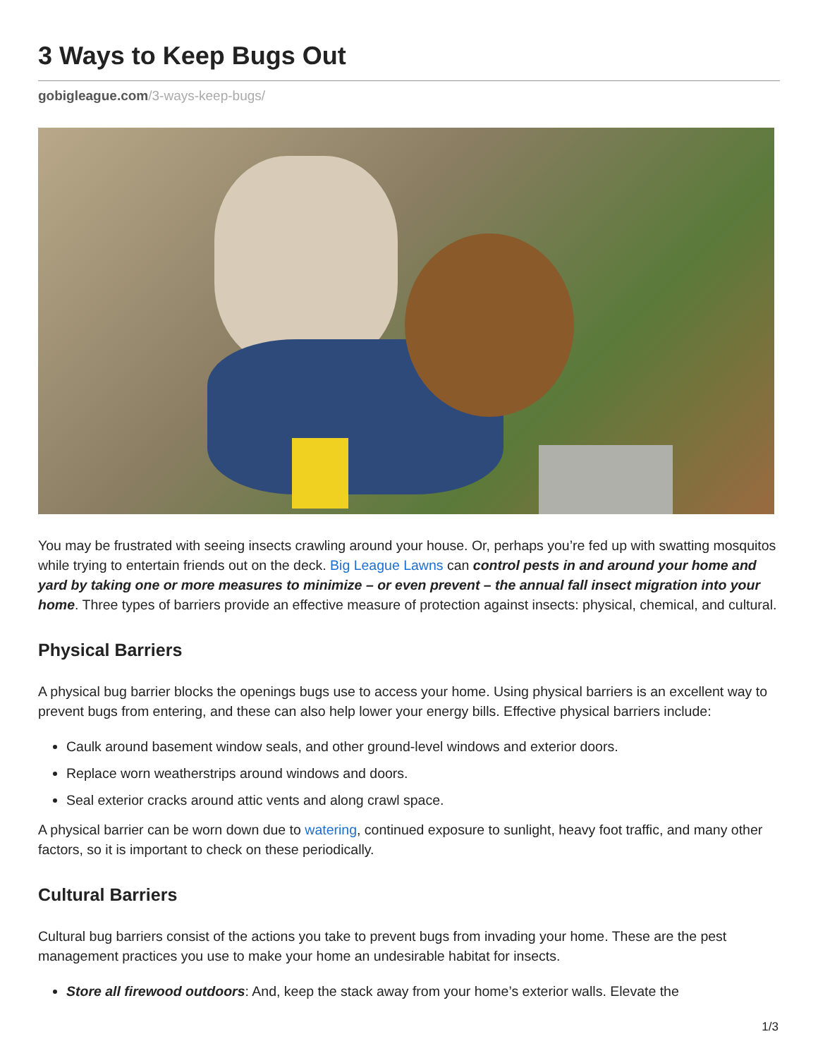3 Ways to Keep Bugs Out
gobigleague.com/3-ways-keep-bugs/
You may be frustrated with seeing insects crawling around your house. Or, perhaps you’re fed up with swatting mosquitos while trying to entertain friends out on the deck. Big League Lawns can control pests in and around your home and yard by taking one or more measures to minimize – or even prevent – the annual fall insect migration into your home. Three types of barriers provide an effective measure of protection against insects: physical, chemical, and cultural.
Physical Barriers
A physical bug barrier blocks the openings bugs use to access your home. Using physical barriers is an excellent way to prevent bugs from entering, and these can also help lower your energy bills. Effective physical barriers include:
Caulk around basement window seals, and other ground-level windows and exterior doors.
Replace worn weatherstrips around windows and doors.
Seal exterior cracks around attic vents and along crawl space.
A physical barrier can be worn down due to watering, continued exposure to sunlight, heavy foot traffic, and many other factors, so it is important to check on these periodically.
Cultural Barriers
Cultural bug barriers consist of the actions you take to prevent bugs from invading your home. These are the pest management practices you use to make your home an undesirable habitat for insects.
Store all firewood outdoors: And, keep the stack away from your home’s exterior walls. Elevate the
1/3